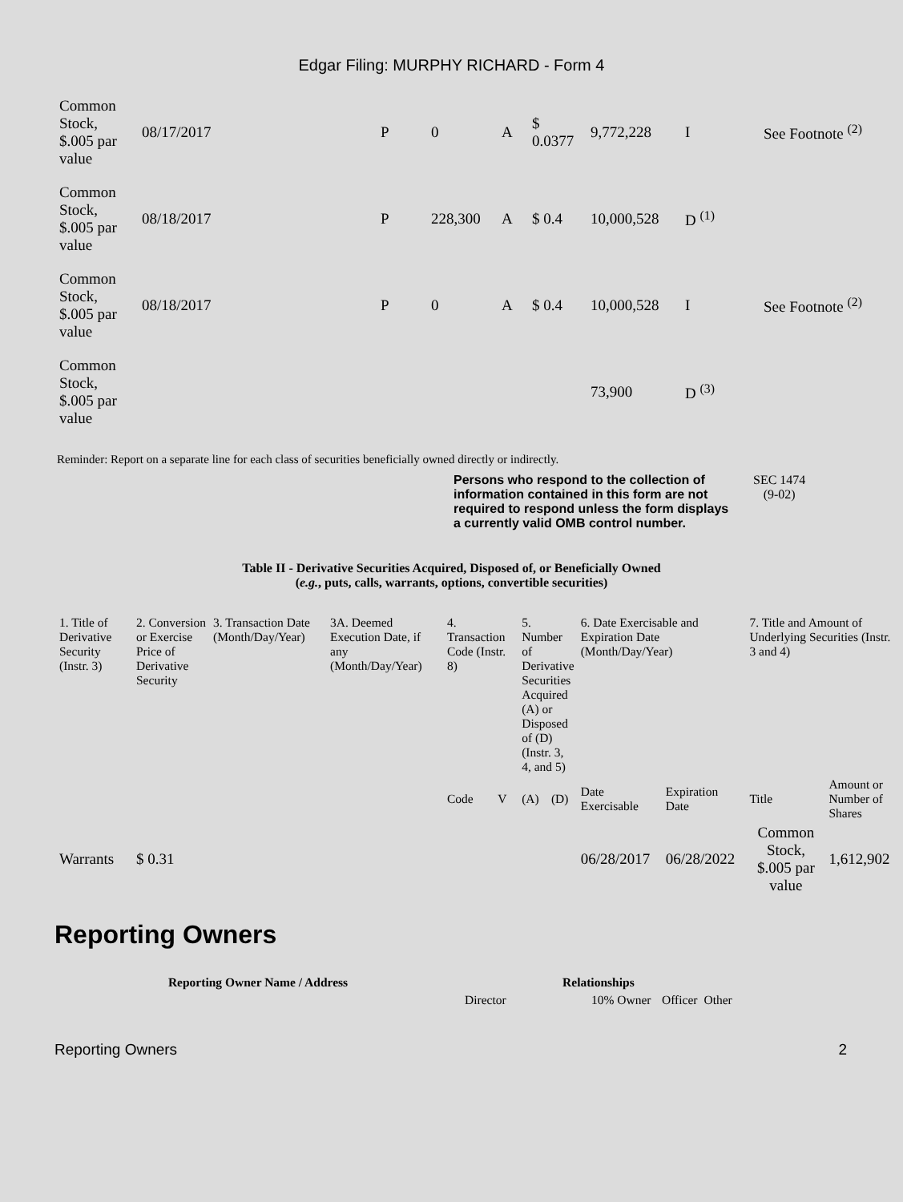Edgar Filing: MURPHY RICHARD - Form 4
| Common Stock, $.005 par value | 08/17/2017 | P | 0 | A | $ 0.0377 | 9,772,228 | I | See Footnote <sup>(2)</sup> |
| Common Stock, $.005 par value | 08/18/2017 | P | 228,300 | A | $ 0.4 | 10,000,528 | D <sup>(1)</sup> | |
| Common Stock, $.005 par value | 08/18/2017 | P | 0 | A | $ 0.4 | 10,000,528 | I | See Footnote <sup>(2)</sup> |
| Common Stock, $.005 par value | | | | | | 73,900 | D <sup>(3)</sup> | |
Reminder: Report on a separate line for each class of securities beneficially owned directly or indirectly.
Persons who respond to the collection of information contained in this form are not required to respond unless the form displays a currently valid OMB control number.
SEC 1474
(9-02)
Table II - Derivative Securities Acquired, Disposed of, or Beneficially Owned
(e.g., puts, calls, warrants, options, convertible securities)
| 1. Title of Derivative Security (Instr. 3) | 2. Conversion or Exercise Price of Derivative Security | 3. Transaction Date (Month/Day/Year) | 3A. Deemed Execution Date, if any (Month/Day/Year) | 4. Transaction Code (Instr. 8) | | 5. Number of Derivative Securities Acquired (A) or Disposed of (D) (Instr. 3, 4, and 5) | | 6. Date Exercisable and Expiration Date (Month/Day/Year) | | 7. Title and Amount of Underlying Securities (Instr. 3 and 4) | |
| --- | --- | --- | --- | --- | --- | --- | --- | --- | --- | --- | --- |
| | | | | Code | V | (A) | (D) | Date Exercisable | Expiration Date | Title | Amount or Number of Shares |
| Warrants | $ 0.31 | | | | | | | 06/28/2017 | 06/28/2022 | Common Stock, $.005 par value | 1,612,902 |
Reporting Owners
| Reporting Owner Name / Address | Relationships | | | |
| --- | --- | --- | --- | --- |
| | Director | 10% Owner | Officer | Other |
Reporting Owners 2